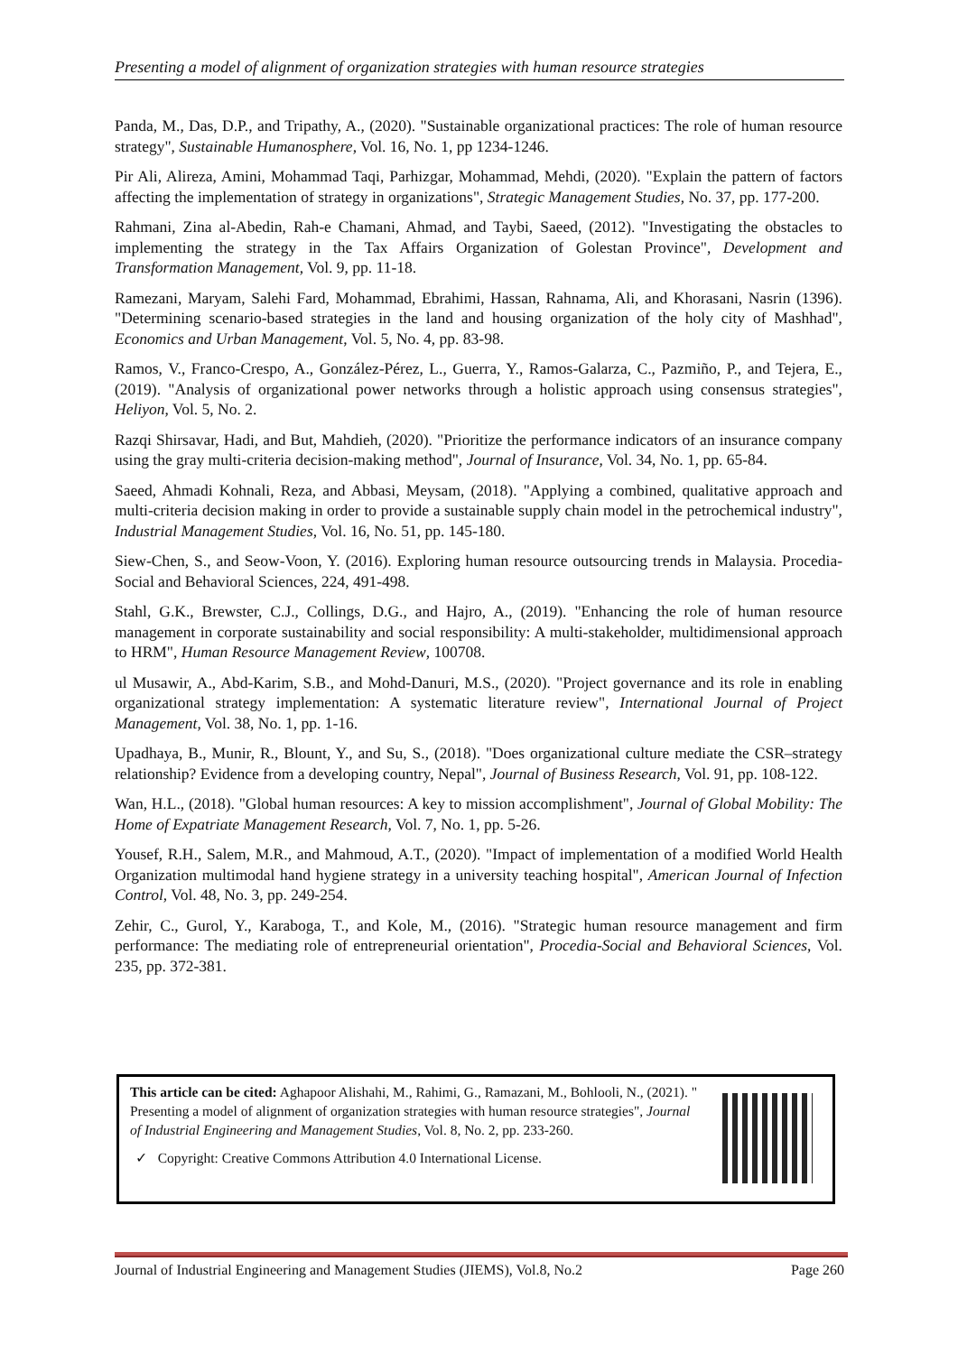Presenting a model of alignment of organization strategies with human resource strategies
Panda, M., Das, D.P., and Tripathy, A., (2020). "Sustainable organizational practices: The role of human resource strategy", Sustainable Humanosphere, Vol. 16, No. 1, pp 1234-1246.
Pir Ali, Alireza, Amini, Mohammad Taqi, Parhizgar, Mohammad, Mehdi, (2020). "Explain the pattern of factors affecting the implementation of strategy in organizations", Strategic Management Studies, No. 37, pp. 177-200.
Rahmani, Zina al-Abedin, Rah-e Chamani, Ahmad, and Taybi, Saeed, (2012). "Investigating the obstacles to implementing the strategy in the Tax Affairs Organization of Golestan Province", Development and Transformation Management, Vol. 9, pp. 11-18.
Ramezani, Maryam, Salehi Fard, Mohammad, Ebrahimi, Hassan, Rahnama, Ali, and Khorasani, Nasrin (1396). "Determining scenario-based strategies in the land and housing organization of the holy city of Mashhad", Economics and Urban Management, Vol. 5, No. 4, pp. 83-98.
Ramos, V., Franco-Crespo, A., González-Pérez, L., Guerra, Y., Ramos-Galarza, C., Pazmiño, P., and Tejera, E., (2019). "Analysis of organizational power networks through a holistic approach using consensus strategies", Heliyon, Vol. 5, No. 2.
Razqi Shirsavar, Hadi, and But, Mahdieh, (2020). "Prioritize the performance indicators of an insurance company using the gray multi-criteria decision-making method", Journal of Insurance, Vol. 34, No. 1, pp. 65-84.
Saeed, Ahmadi Kohnali, Reza, and Abbasi, Meysam, (2018). "Applying a combined, qualitative approach and multi-criteria decision making in order to provide a sustainable supply chain model in the petrochemical industry", Industrial Management Studies, Vol. 16, No. 51, pp. 145-180.
Siew-Chen, S., and Seow-Voon, Y. (2016). Exploring human resource outsourcing trends in Malaysia. Procedia-Social and Behavioral Sciences, 224, 491-498.
Stahl, G.K., Brewster, C.J., Collings, D.G., and Hajro, A., (2019). "Enhancing the role of human resource management in corporate sustainability and social responsibility: A multi-stakeholder, multidimensional approach to HRM", Human Resource Management Review, 100708.
ul Musawir, A., Abd-Karim, S.B., and Mohd-Danuri, M.S., (2020). "Project governance and its role in enabling organizational strategy implementation: A systematic literature review", International Journal of Project Management, Vol. 38, No. 1, pp. 1-16.
Upadhaya, B., Munir, R., Blount, Y., and Su, S., (2018). "Does organizational culture mediate the CSR–strategy relationship? Evidence from a developing country, Nepal", Journal of Business Research, Vol. 91, pp. 108-122.
Wan, H.L., (2018). "Global human resources: A key to mission accomplishment", Journal of Global Mobility: The Home of Expatriate Management Research, Vol. 7, No. 1, pp. 5-26.
Yousef, R.H., Salem, M.R., and Mahmoud, A.T., (2020). "Impact of implementation of a modified World Health Organization multimodal hand hygiene strategy in a university teaching hospital", American Journal of Infection Control, Vol. 48, No. 3, pp. 249-254.
Zehir, C., Gurol, Y., Karaboga, T., and Kole, M., (2016). "Strategic human resource management and firm performance: The mediating role of entrepreneurial orientation", Procedia-Social and Behavioral Sciences, Vol. 235, pp. 372-381.
This article can be cited: Aghapoor Alishahi, M., Rahimi, G., Ramazani, M., Bohlooli, N., (2021). " Presenting a model of alignment of organization strategies with human resource strategies", Journal of Industrial Engineering and Management Studies, Vol. 8, No. 2, pp. 233-260.
✓ Copyright: Creative Commons Attribution 4.0 International License.
Journal of Industrial Engineering and Management Studies (JIEMS), Vol.8, No.2 Page 260